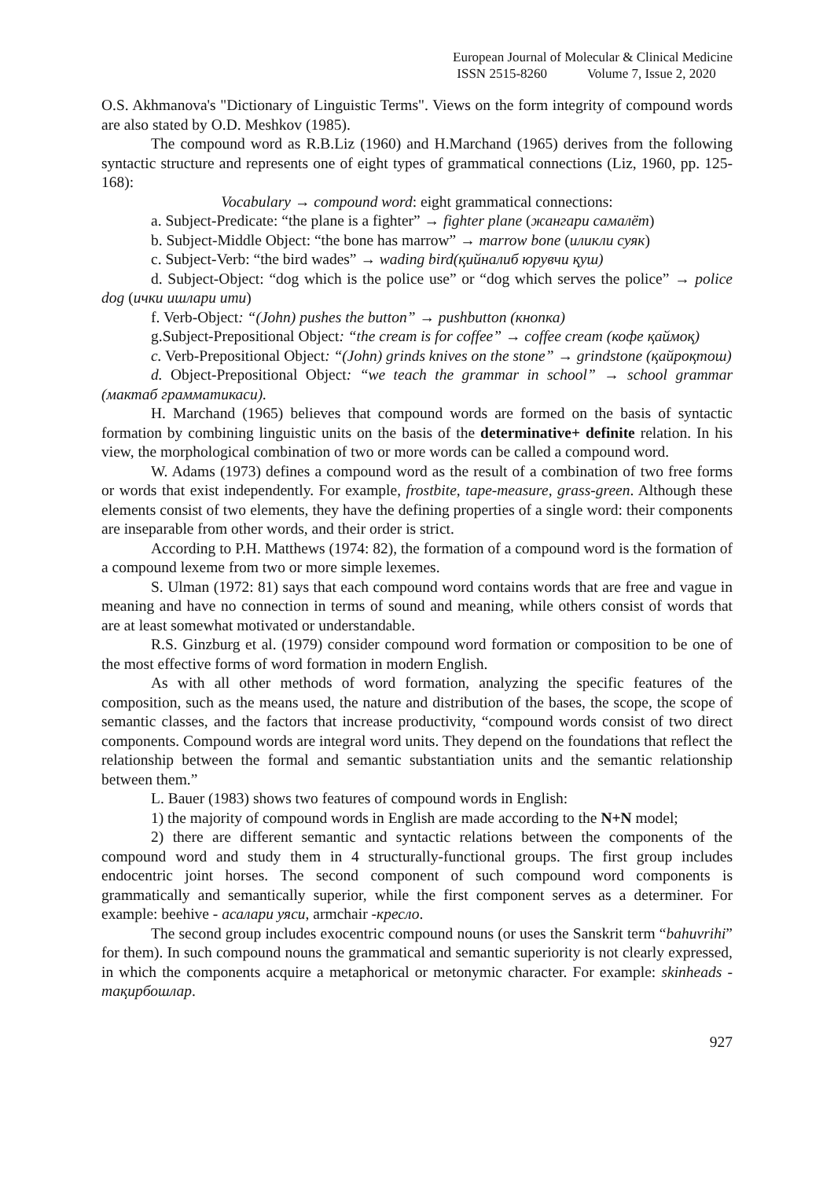European Journal of Molecular & Clinical Medicine
ISSN 2515-8260 Volume 7, Issue 2, 2020
O.S. Akhmanova's "Dictionary of Linguistic Terms". Views on the form integrity of compound words are also stated by O.D. Meshkov (1985).
The compound word as R.B.Liz (1960) and H.Marchand (1965) derives from the following syntactic structure and represents one of eight types of grammatical connections (Liz, 1960, pp. 125-168):
Vocabulary → compound word: eight grammatical connections:
a. Subject-Predicate: “the plane is a fighter” → fighter plane (жангари самалёт)
b. Subject-Middle Object: “the bone has marrow” → marrow bone (иликли суяк)
c. Subject-Verb: “the bird wades” → wading bird(қийналиб юрувчи қуш)
d. Subject-Object: “dog which is the police use” or “dog which serves the police” → police dog (ички ишлари ити)
f. Verb-Object: “(John) pushes the button” → pushbutton (кнопка)
g.Subject-Prepositional Object: “the cream is for coffee” → coffee cream (кофе қаймоқ)
c. Verb-Prepositional Object: “(John) grinds knives on the stone” → grindstone (қайроқтош)
d. Object-Prepositional Object: “we teach the grammar in school” → school grammar (мактаб грамматикаси).
H. Marchand (1965) believes that compound words are formed on the basis of syntactic formation by combining linguistic units on the basis of the determinative+ definite relation. In his view, the morphological combination of two or more words can be called a compound word.
W. Adams (1973) defines a compound word as the result of a combination of two free forms or words that exist independently. For example, frostbite, tape-measure, grass-green. Although these elements consist of two elements, they have the defining properties of a single word: their components are inseparable from other words, and their order is strict.
According to P.H. Matthews (1974: 82), the formation of a compound word is the formation of a compound lexeme from two or more simple lexemes.
S. Ulman (1972: 81) says that each compound word contains words that are free and vague in meaning and have no connection in terms of sound and meaning, while others consist of words that are at least somewhat motivated or understandable.
R.S. Ginzburg et al. (1979) consider compound word formation or composition to be one of the most effective forms of word formation in modern English.
As with all other methods of word formation, analyzing the specific features of the composition, such as the means used, the nature and distribution of the bases, the scope, the scope of semantic classes, and the factors that increase productivity, “compound words consist of two direct components. Compound words are integral word units. They depend on the foundations that reflect the relationship between the formal and semantic substantiation units and the semantic relationship between them.”
L. Bauer (1983) shows two features of compound words in English:
1) the majority of compound words in English are made according to the N+N model;
2) there are different semantic and syntactic relations between the components of the compound word and study them in 4 structurally-functional groups. The first group includes endocentric joint horses. The second component of such compound word components is grammatically and semantically superior, while the first component serves as a determiner. For example: beehive - асалари уяси, armchair -кресло.
The second group includes exocentric compound nouns (or uses the Sanskrit term “bahuvrihi” for them). In such compound nouns the grammatical and semantic superiority is not clearly expressed, in which the components acquire a metaphorical or metonymic character. For example: skinheads - тақирбошлар.
927